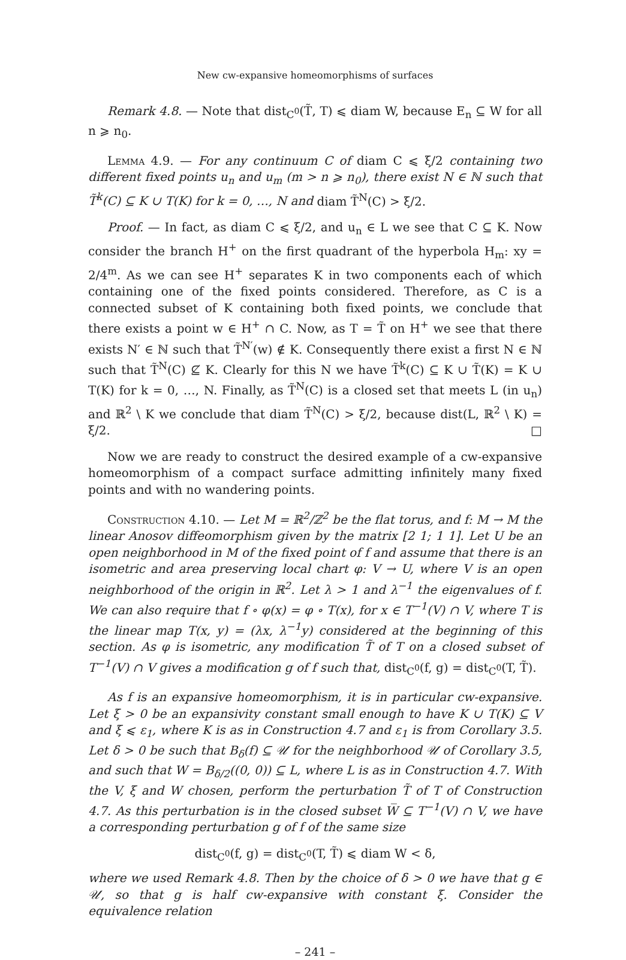New cw-expansive homeomorphisms of surfaces
Remark 4.8. — Note that dist<sub>C<sup>0</sup></sub>(T̃, T) ⩽ diam W, because E<sub>n</sub> ⊆ W for all n ⩾ n<sub>0</sub>.
Lemma 4.9. — For any continuum C of diam C ⩽ ξ/2 containing two different fixed points u<sub>n</sub> and u<sub>m</sub> (m > n ⩾ n<sub>0</sub>), there exist N ∈ ℕ such that T̃<sup>k</sup>(C) ⊆ K ∪ T(K) for k = 0, …, N and diam T̃<sup>N</sup>(C) > ξ/2.
Proof. — In fact, as diam C ⩽ ξ/2, and u<sub>n</sub> ∈ L we see that C ⊆ K. Now consider the branch H<sup>+</sup> on the first quadrant of the hyperbola H<sub>m</sub>: xy = 2/4<sup>m</sup>. As we can see H<sup>+</sup> separates K in two components each of which containing one of the fixed points considered. Therefore, as C is a connected subset of K containing both fixed points, we conclude that there exists a point w ∈ H<sup>+</sup> ∩ C. Now, as T = T̃ on H<sup>+</sup> we see that there exists N′ ∈ ℕ such that T̃<sup>N′</sup>(w) ∉ K. Consequently there exist a first N ∈ ℕ such that T̃<sup>N</sup>(C) ⊈ K. Clearly for this N we have T̃<sup>k</sup>(C) ⊆ K ∪ T̃(K) = K ∪ T(K) for k = 0, …, N. Finally, as T̃<sup>N</sup>(C) is a closed set that meets L (in u<sub>n</sub>) and ℝ<sup>2</sup> \ K we conclude that diam T̃<sup>N</sup>(C) > ξ/2, because dist(L, ℝ<sup>2</sup> \ K) = ξ/2. □
Now we are ready to construct the desired example of a cw-expansive homeomorphism of a compact surface admitting infinitely many fixed points and with no wandering points.
Construction 4.10. — Let M = ℝ<sup>2</sup>/ℤ<sup>2</sup> be the flat torus, and f: M → M the linear Anosov diffeomorphism given by the matrix [2 1; 1 1]. Let U be an open neighborhood in M of the fixed point of f and assume that there is an isometric and area preserving local chart φ: V → U, where V is an open neighborhood of the origin in ℝ<sup>2</sup>. Let λ > 1 and λ<sup>−1</sup> the eigenvalues of f. We can also require that f ∘ φ(x) = φ ∘ T(x), for x ∈ T<sup>−1</sup>(V) ∩ V, where T is the linear map T(x, y) = (λx, λ<sup>−1</sup>y) considered at the beginning of this section. As φ is isometric, any modification T̃ of T on a closed subset of T<sup>−1</sup>(V) ∩ V gives a modification g of f such that, dist<sub>C<sup>0</sup></sub>(f, g) = dist<sub>C<sup>0</sup></sub>(T, T̃).
As f is an expansive homeomorphism, it is in particular cw-expansive. Let ξ > 0 be an expansivity constant small enough to have K ∪ T(K) ⊆ V and ξ ⩽ ε<sub>1</sub>, where K is as in Construction 4.7 and ε<sub>1</sub> is from Corollary 3.5. Let δ > 0 be such that B<sub>δ</sub>(f) ⊆ 𝒰 for the neighborhood 𝒰 of Corollary 3.5, and such that W = B<sub>δ/2</sub>((0, 0)) ⊆ L, where L is as in Construction 4.7. With the V, ξ and W chosen, perform the perturbation T̃ of T of Construction 4.7. As this perturbation is in the closed subset W̅ ⊆ T<sup>−1</sup>(V) ∩ V, we have a corresponding perturbation g of f of the same size
dist<sub>C<sup>0</sup></sub>(f, g) = dist<sub>C<sup>0</sup></sub>(T, T̃) ⩽ diam W < δ,
where we used Remark 4.8. Then by the choice of δ > 0 we have that g ∈ 𝒰, so that g is half cw-expansive with constant ξ. Consider the equivalence relation
– 241 –